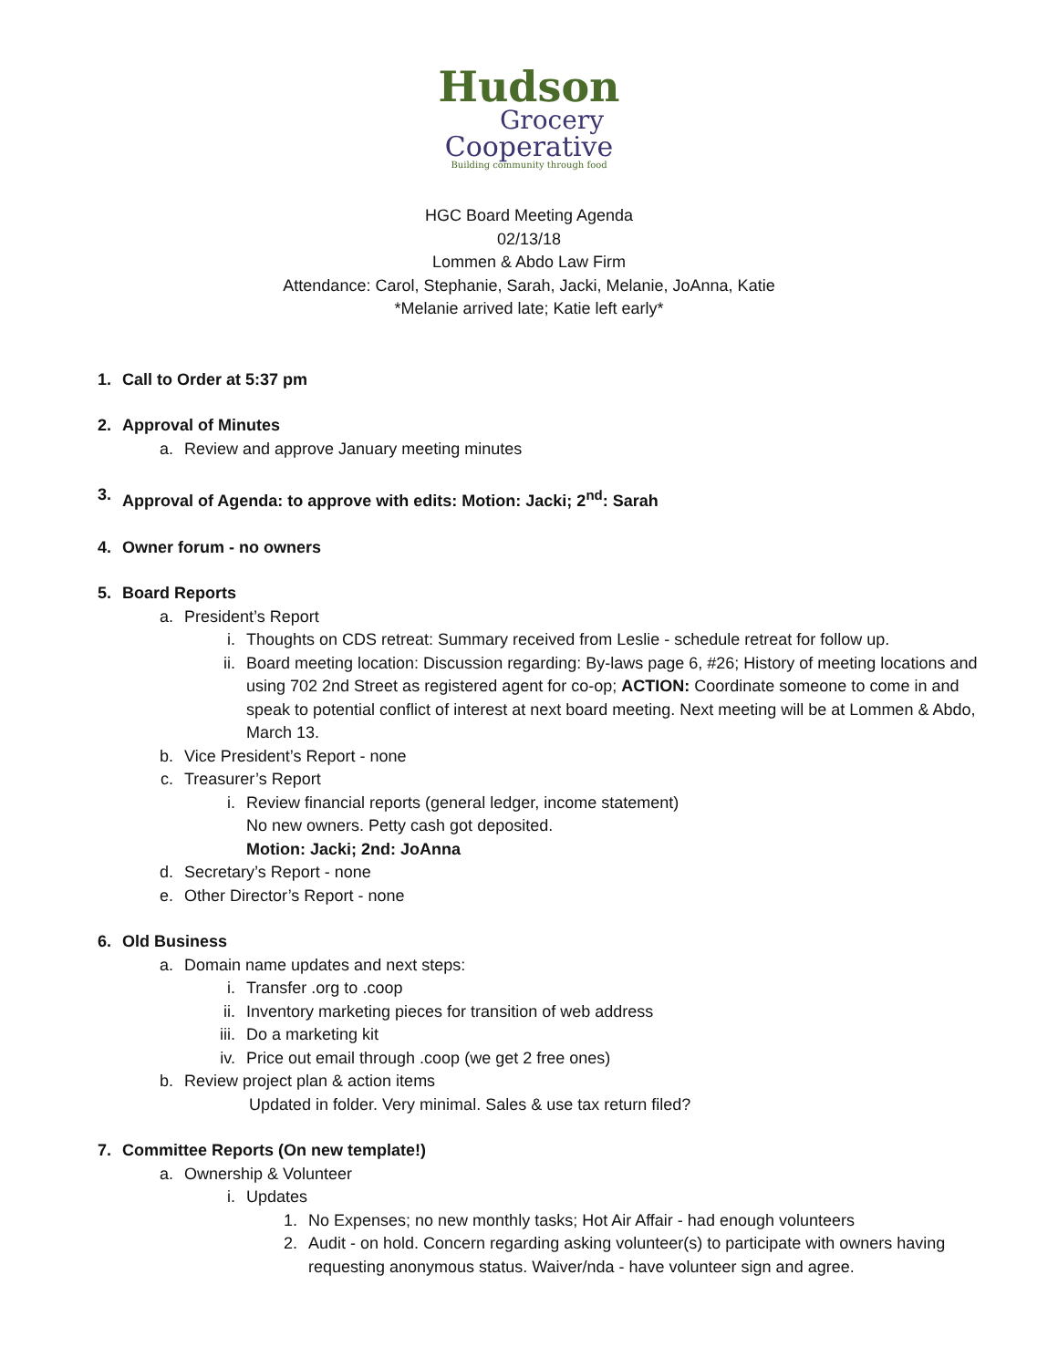Hudson
Grocery
Cooperative
Building community through food
HGC Board Meeting Agenda
02/13/18
Lommen & Abdo Law Firm
Attendance: Carol, Stephanie, Sarah, Jacki, Melanie, JoAnna, Katie
*Melanie arrived late; Katie left early*
1. Call to Order at 5:37 pm
2. Approval of Minutes
a. Review and approve January meeting minutes
3. Approval of Agenda: to approve with edits: Motion: Jacki; 2<sup>nd</sup>: Sarah
4. Owner forum - no owners
5. Board Reports
a. President’s Report
i. Thoughts on CDS retreat: Summary received from Leslie - schedule retreat for follow up.
ii. Board meeting location: Discussion regarding: By-laws page 6, #26; History of meeting locations and using 702 2nd Street as registered agent for co-op; ACTION: Coordinate someone to come in and speak to potential conflict of interest at next board meeting. Next meeting will be at Lommen & Abdo, March 13.
b. Vice President’s Report - none
c. Treasurer’s Report
i. Review financial reports (general ledger, income statement)
No new owners. Petty cash got deposited.
Motion: Jacki; 2nd: JoAnna
d. Secretary’s Report - none
e. Other Director’s Report - none
6. Old Business
a. Domain name updates and next steps:
i. Transfer .org to .coop
ii. Inventory marketing pieces for transition of web address
iii. Do a marketing kit
iv. Price out email through .coop (we get 2 free ones)
b. Review project plan & action items
Updated in folder. Very minimal. Sales & use tax return filed?
7. Committee Reports (On new template!)
a. Ownership & Volunteer
i. Updates
1. No Expenses; no new monthly tasks; Hot Air Affair - had enough volunteers
2. Audit - on hold. Concern regarding asking volunteer(s) to participate with owners having requesting anonymous status. Waiver/nda - have volunteer sign and agree.